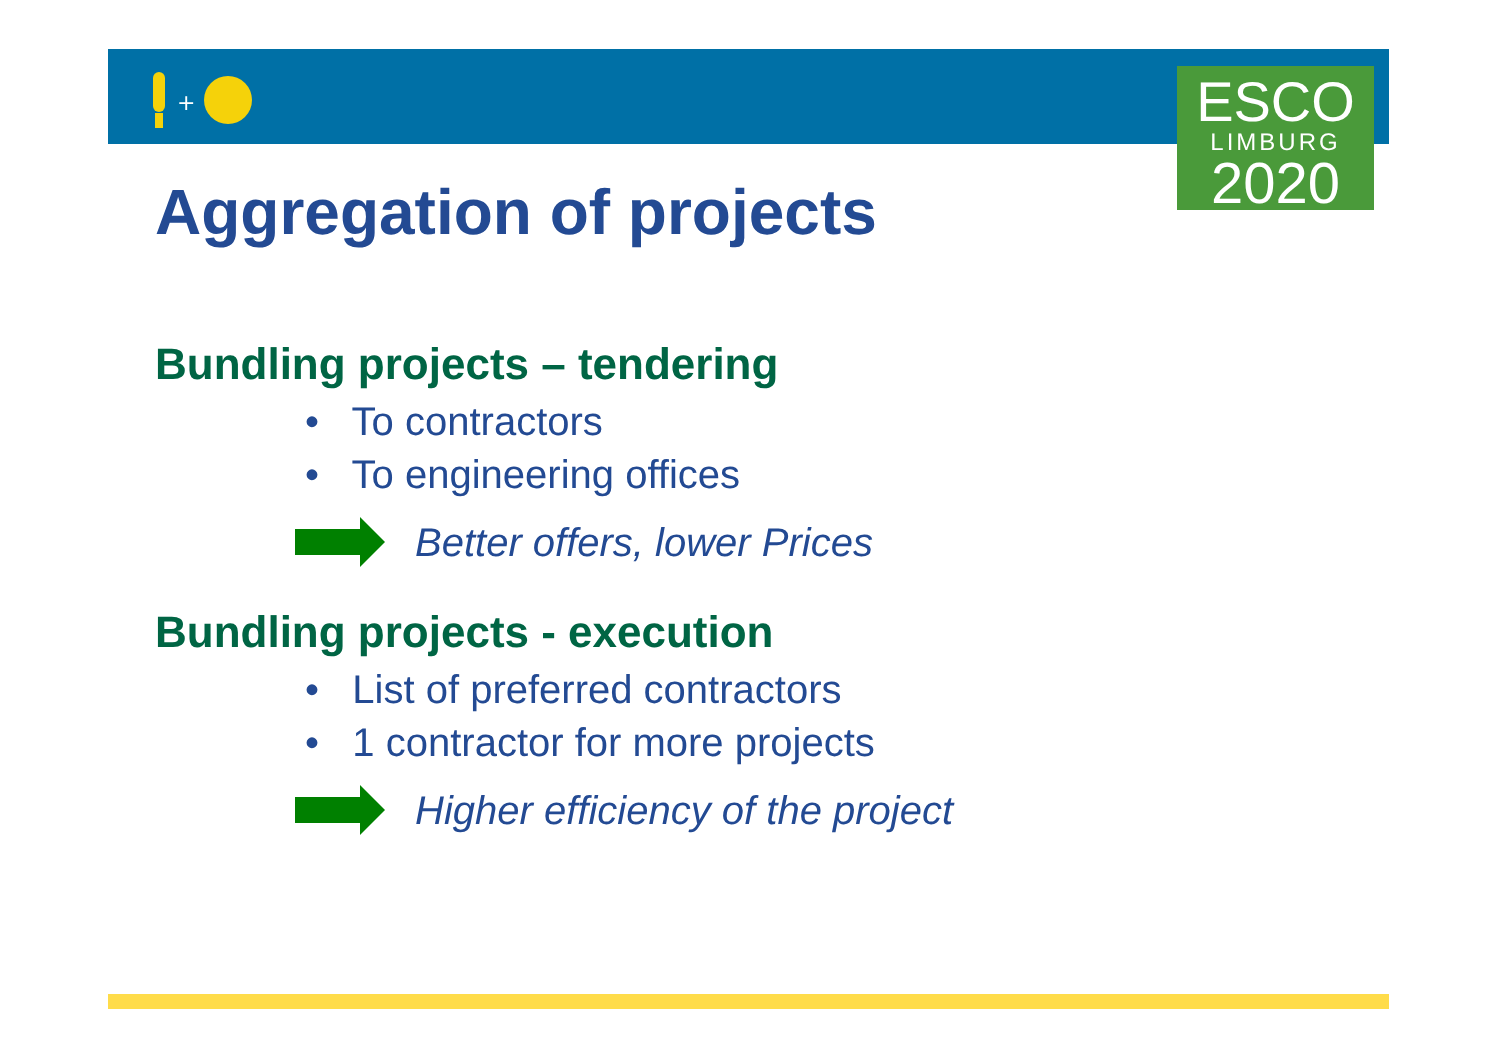+
ESCO
LIMBURG
2020
Aggregation of projects
Bundling projects – tendering
• To contractors
• To engineering offices
Better offers, lower Prices
Bundling projects - execution
• List of preferred contractors
• 1 contractor for more projects
Higher efficiency of the project